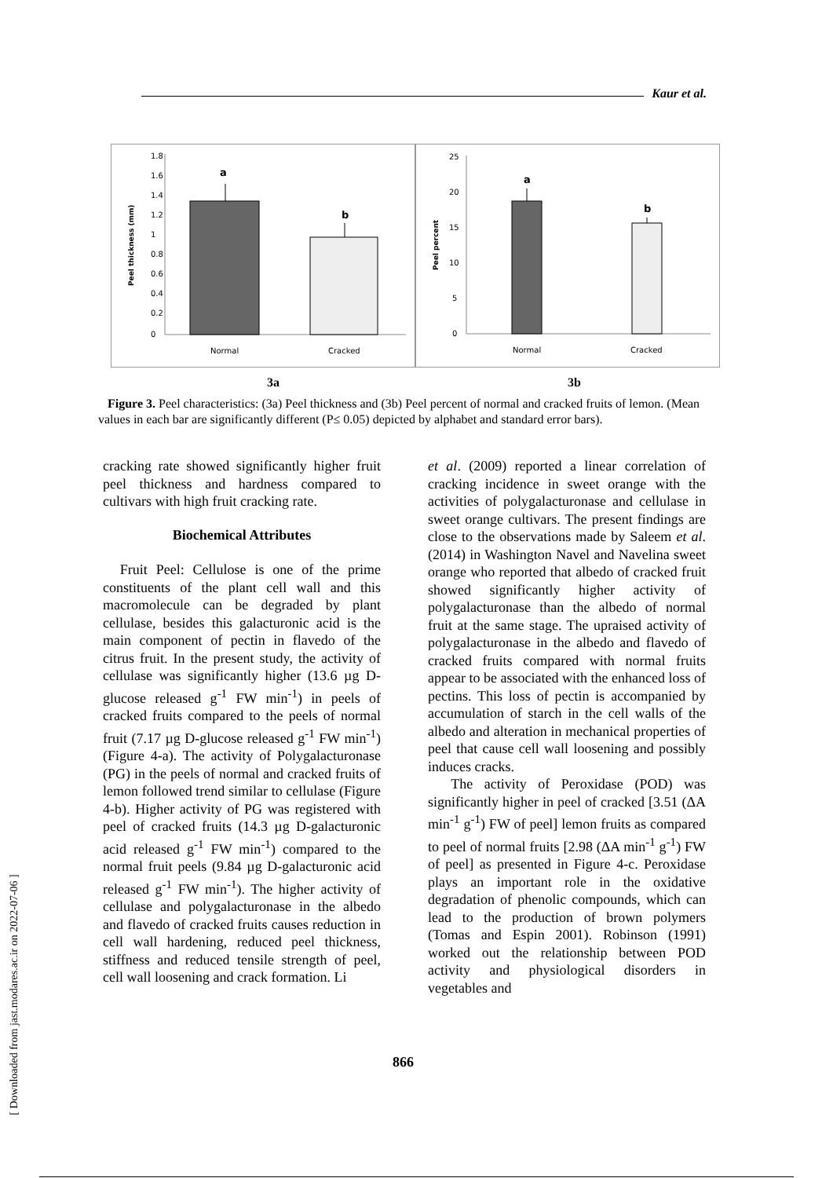Kaur et al.
1.8
1.6
1.4
1.2
1
0.8
0.6
0.4
0.2
0
a
b
Normal
Cracked
Peel thickness (mm)
25
20
15
10
5
0
a
b
Normal
Cracked
Peel percent
3a 3b
Figure 3. Peel characteristics: (3a) Peel thickness and (3b) Peel percent of normal and cracked fruits of lemon. (Mean values in each bar are significantly different (P≤ 0.05) depicted by alphabet and standard error bars).
cracking rate showed significantly higher fruit peel thickness and hardness compared to cultivars with high fruit cracking rate.
Biochemical Attributes
Fruit Peel: Cellulose is one of the prime constituents of the plant cell wall and this macromolecule can be degraded by plant cellulase, besides this galacturonic acid is the main component of pectin in flavedo of the citrus fruit. In the present study, the activity of cellulase was significantly higher (13.6 µg D-glucose released g<sup>-1</sup> FW min<sup>-1</sup>) in peels of cracked fruits compared to the peels of normal fruit (7.17 µg D-glucose released g<sup>-1</sup> FW min<sup>-1</sup>) (Figure 4-a). The activity of Polygalacturonase (PG) in the peels of normal and cracked fruits of lemon followed trend similar to cellulase (Figure 4-b). Higher activity of PG was registered with peel of cracked fruits (14.3 µg D-galacturonic acid released g<sup>-1</sup> FW min<sup>-1</sup>) compared to the normal fruit peels (9.84 µg D-galacturonic acid released g<sup>-1</sup> FW min<sup>-1</sup>). The higher activity of cellulase and polygalacturonase in the albedo and flavedo of cracked fruits causes reduction in cell wall hardening, reduced peel thickness, stiffness and reduced tensile strength of peel, cell wall loosening and crack formation. Li
et al. (2009) reported a linear correlation of cracking incidence in sweet orange with the activities of polygalacturonase and cellulase in sweet orange cultivars. The present findings are close to the observations made by Saleem et al. (2014) in Washington Navel and Navelina sweet orange who reported that albedo of cracked fruit showed significantly higher activity of polygalacturonase than the albedo of normal fruit at the same stage. The upraised activity of polygalacturonase in the albedo and flavedo of cracked fruits compared with normal fruits appear to be associated with the enhanced loss of pectins. This loss of pectin is accompanied by accumulation of starch in the cell walls of the albedo and alteration in mechanical properties of peel that cause cell wall loosening and possibly induces cracks.
The activity of Peroxidase (POD) was significantly higher in peel of cracked [3.51 (ΔA min<sup>-1</sup> g<sup>-1</sup>) FW of peel] lemon fruits as compared to peel of normal fruits [2.98 (ΔA min<sup>-1</sup> g<sup>-1</sup>) FW of peel] as presented in Figure 4-c. Peroxidase plays an important role in the oxidative degradation of phenolic compounds, which can lead to the production of brown polymers (Tomas and Espin 2001). Robinson (1991) worked out the relationship between POD activity and physiological disorders in vegetables and
866
[ Downloaded from jast.modares.ac.ir on 2022-07-06 ]